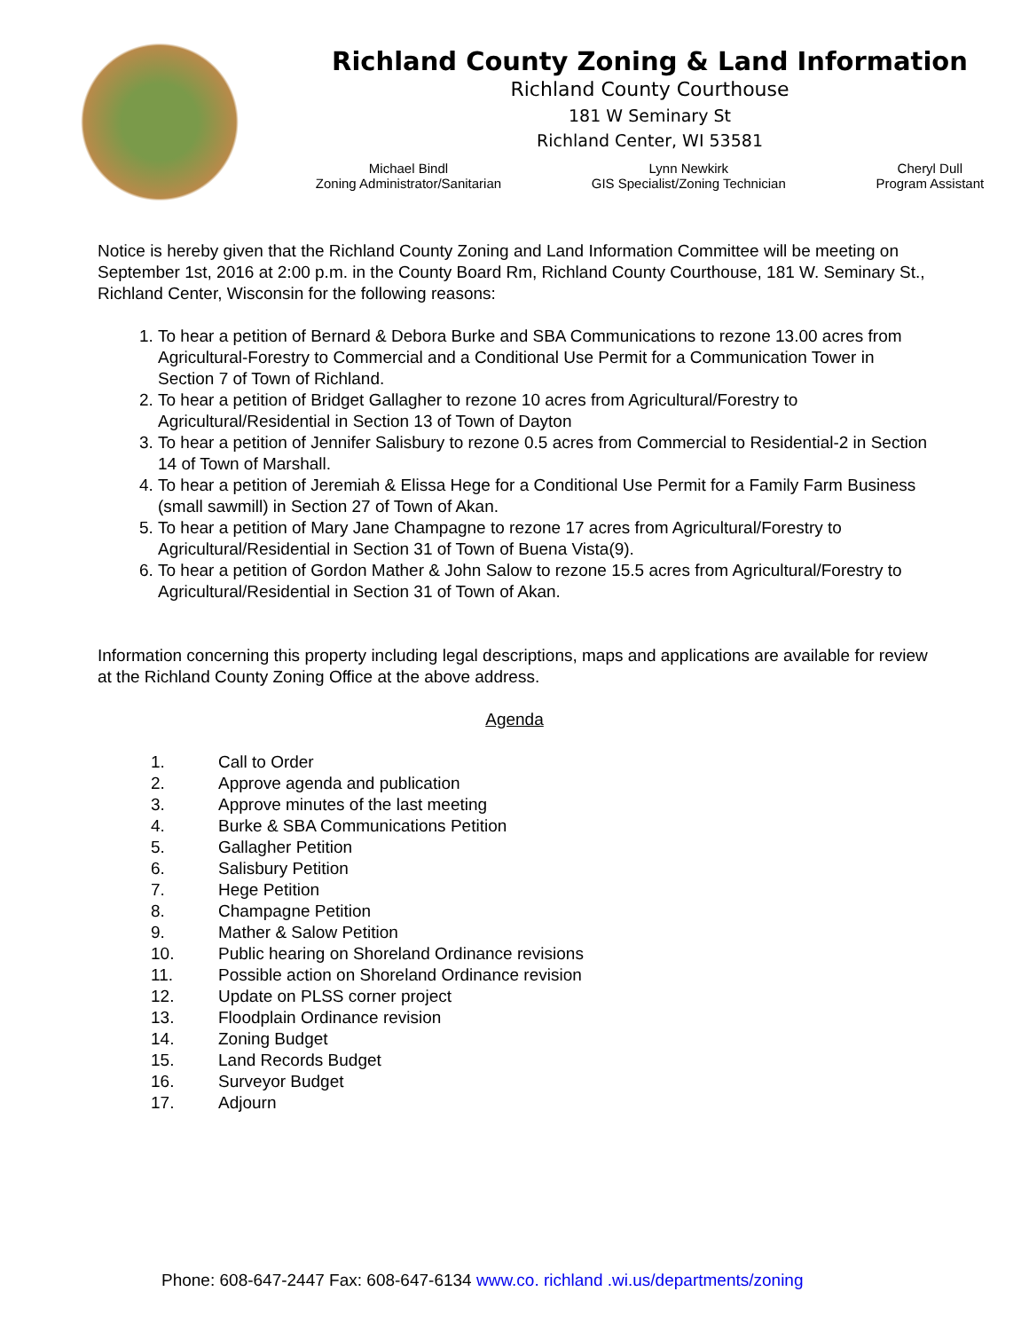Richland County Zoning & Land Information
Richland County Courthouse
181 W Seminary St
Richland Center, WI 53581
Michael Bindl
Zoning Administrator/Sanitarian
Lynn Newkirk
GIS Specialist/Zoning Technician
Cheryl Dull
Program Assistant
Notice is hereby given that the Richland County Zoning and Land Information Committee will be meeting on September 1st, 2016 at 2:00 p.m. in the County Board Rm, Richland County Courthouse, 181 W. Seminary St., Richland Center, Wisconsin for the following reasons:
1. To hear a petition of Bernard & Debora Burke and SBA Communications to rezone 13.00 acres from Agricultural-Forestry to Commercial and a Conditional Use Permit for a Communication Tower in Section 7 of Town of Richland.
2. To hear a petition of Bridget Gallagher to rezone 10 acres from Agricultural/Forestry to Agricultural/Residential in Section 13 of Town of Dayton
3. To hear a petition of Jennifer Salisbury to rezone 0.5 acres from Commercial to Residential-2 in Section 14 of Town of Marshall.
4. To hear a petition of Jeremiah & Elissa Hege for a Conditional Use Permit for a Family Farm Business (small sawmill) in Section 27 of Town of Akan.
5. To hear a petition of Mary Jane Champagne to rezone 17 acres from Agricultural/Forestry to Agricultural/Residential in Section 31 of Town of Buena Vista(9).
6. To hear a petition of Gordon Mather & John Salow to rezone 15.5 acres from Agricultural/Forestry to Agricultural/Residential in Section 31 of Town of Akan.
Information concerning this property including legal descriptions, maps and applications are available for review at the Richland County Zoning Office at the above address.
Agenda
1. Call to Order
2. Approve agenda and publication
3. Approve minutes of the last meeting
4. Burke & SBA Communications Petition
5. Gallagher Petition
6. Salisbury Petition
7. Hege Petition
8. Champagne Petition
9. Mather & Salow Petition
10. Public hearing on Shoreland Ordinance revisions
11. Possible action on Shoreland Ordinance revision
12. Update on PLSS corner project
13. Floodplain Ordinance revision
14. Zoning Budget
15. Land Records Budget
16. Surveyor Budget
17. Adjourn
Phone: 608-647-2447 Fax: 608-647-6134 www.co. richland .wi.us/departments/zoning